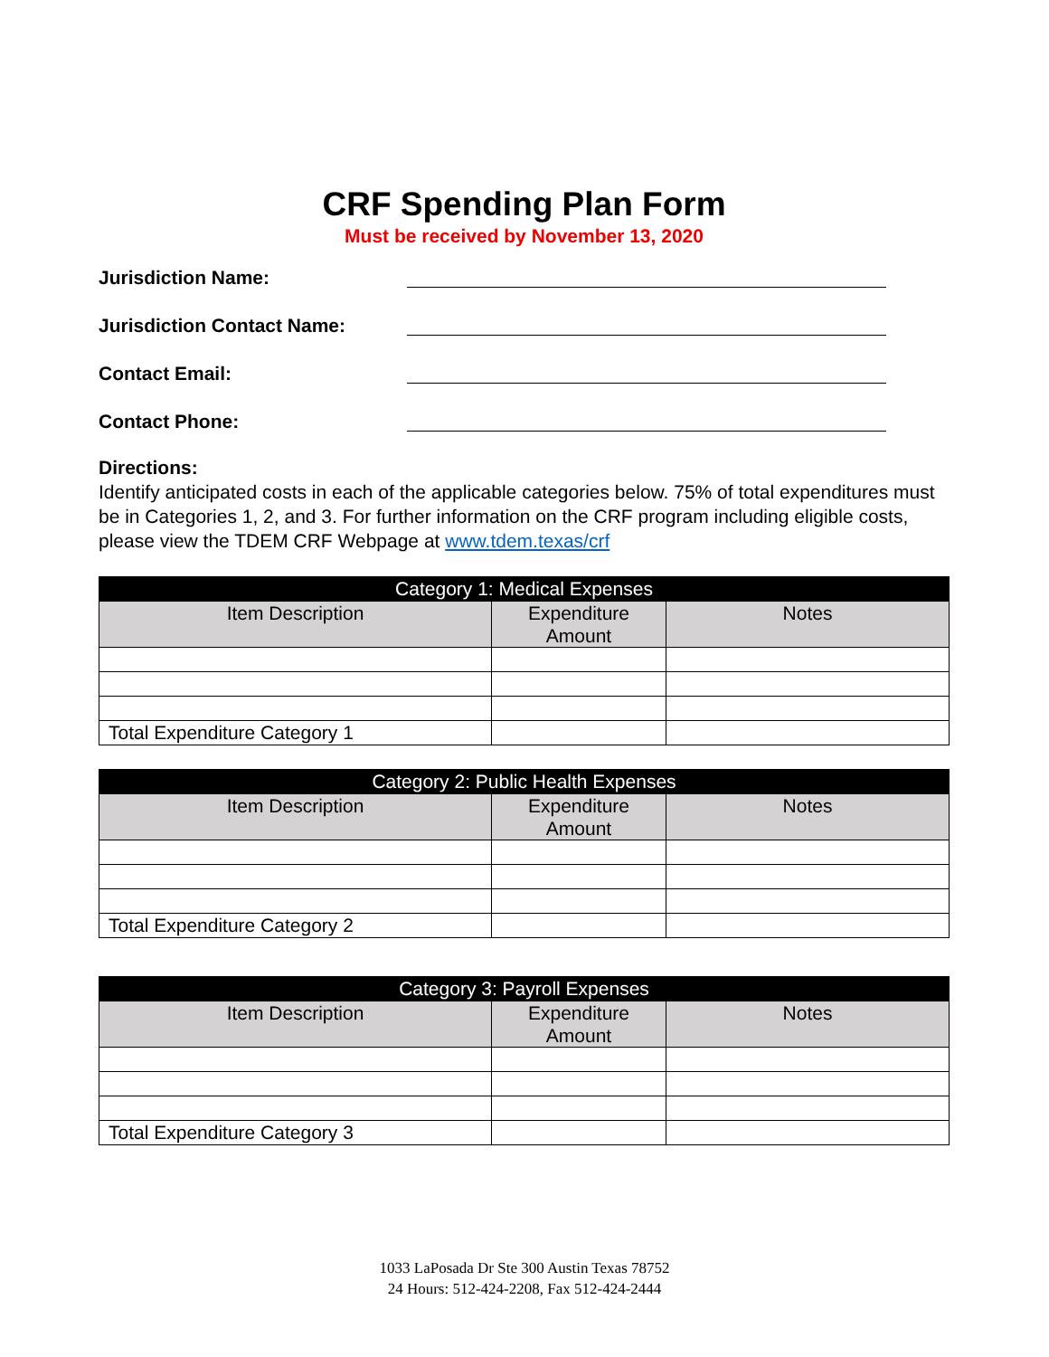CRF Spending Plan Form
Must be received by November 13, 2020
Jurisdiction Name:
Jurisdiction Contact Name:
Contact Email:
Contact Phone:
Directions:
Identify anticipated costs in each of the applicable categories below. 75% of total expenditures must be in Categories 1, 2, and 3. For further information on the CRF program including eligible costs, please view the TDEM CRF Webpage at www.tdem.texas/crf
| Category 1: Medical Expenses | | |
| --- | --- | --- |
| Item Description | Expenditure Amount | Notes |
| Total Expenditure Category 1 | | |
| Category 2: Public Health Expenses | | |
| --- | --- | --- |
| Item Description | Expenditure Amount | Notes |
| Total Expenditure Category 2 | | |
| Category 3: Payroll Expenses | | |
| --- | --- | --- |
| Item Description | Expenditure Amount | Notes |
| Total Expenditure Category 3 | | |
1033 LaPosada Dr Ste 300 Austin Texas 78752
24 Hours: 512-424-2208, Fax 512-424-2444